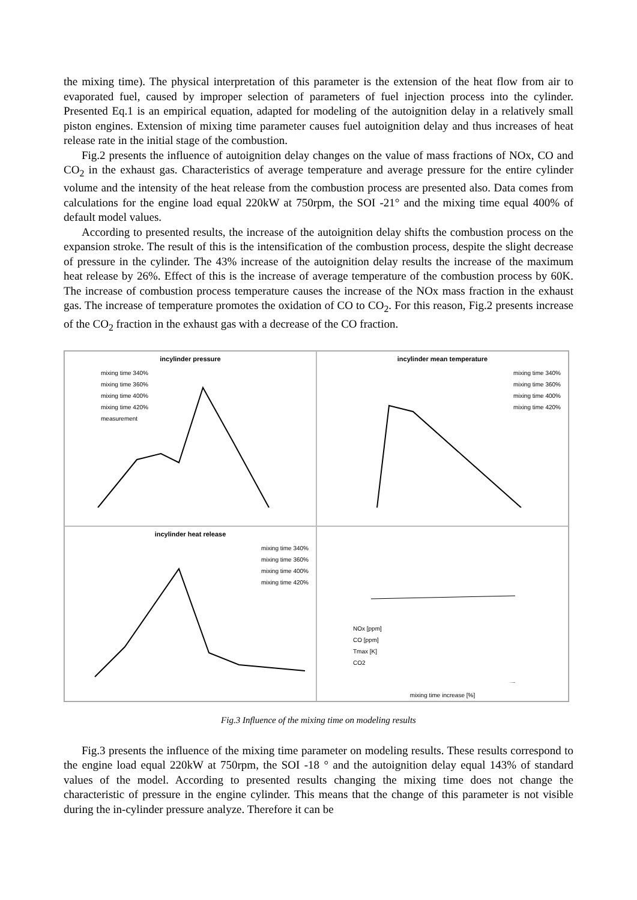the mixing time). The physical interpretation of this parameter is the extension of the heat flow from air to evaporated fuel, caused by improper selection of parameters of fuel injection process into the cylinder. Presented Eq.1 is an empirical equation, adapted for modeling of the autoignition delay in a relatively small piston engines. Extension of mixing time parameter causes fuel autoignition delay and thus increases of heat release rate in the initial stage of the combustion.
Fig.2 presents the influence of autoignition delay changes on the value of mass fractions of NOx, CO and CO<sub>2</sub> in the exhaust gas. Characteristics of average temperature and average pressure for the entire cylinder volume and the intensity of the heat release from the combustion process are presented also. Data comes from calculations for the engine load equal 220kW at 750rpm, the SOI -21° and the mixing time equal 400% of default model values.
According to presented results, the increase of the autoignition delay shifts the combustion process on the expansion stroke. The result of this is the intensification of the combustion process, despite the slight decrease of pressure in the cylinder. The 43% increase of the autoignition delay results the increase of the maximum heat release by 26%. Effect of this is the increase of average temperature of the combustion process by 60K. The increase of combustion process temperature causes the increase of the NOx mass fraction in the exhaust gas. The increase of temperature promotes the oxidation of CO to CO<sub>2</sub>. For this reason, Fig.2 presents increase of the CO<sub>2</sub> fraction in the exhaust gas with a decrease of the CO fraction.
incylinder pressure
mixing time 340%
mixing time 360%
mixing time 400%
mixing time 420%
measurement
incylinder mean temperature
mixing time 340%
mixing time 360%
mixing time 400%
mixing time 420%
incylinder heat release
mixing time 340%
mixing time 360%
mixing time 400%
mixing time 420%
NOx [ppm]
CO [ppm]
Tmax [K]
CO2
mixing time increase [%]
Fig.3 Influence of the mixing time on modeling results
Fig.3 presents the influence of the mixing time parameter on modeling results. These results correspond to the engine load equal 220kW at 750rpm, the SOI -18 ° and the autoignition delay equal 143% of standard values of the model. According to presented results changing the mixing time does not change the characteristic of pressure in the engine cylinder. This means that the change of this parameter is not visible during the in-cylinder pressure analyze. Therefore it can be